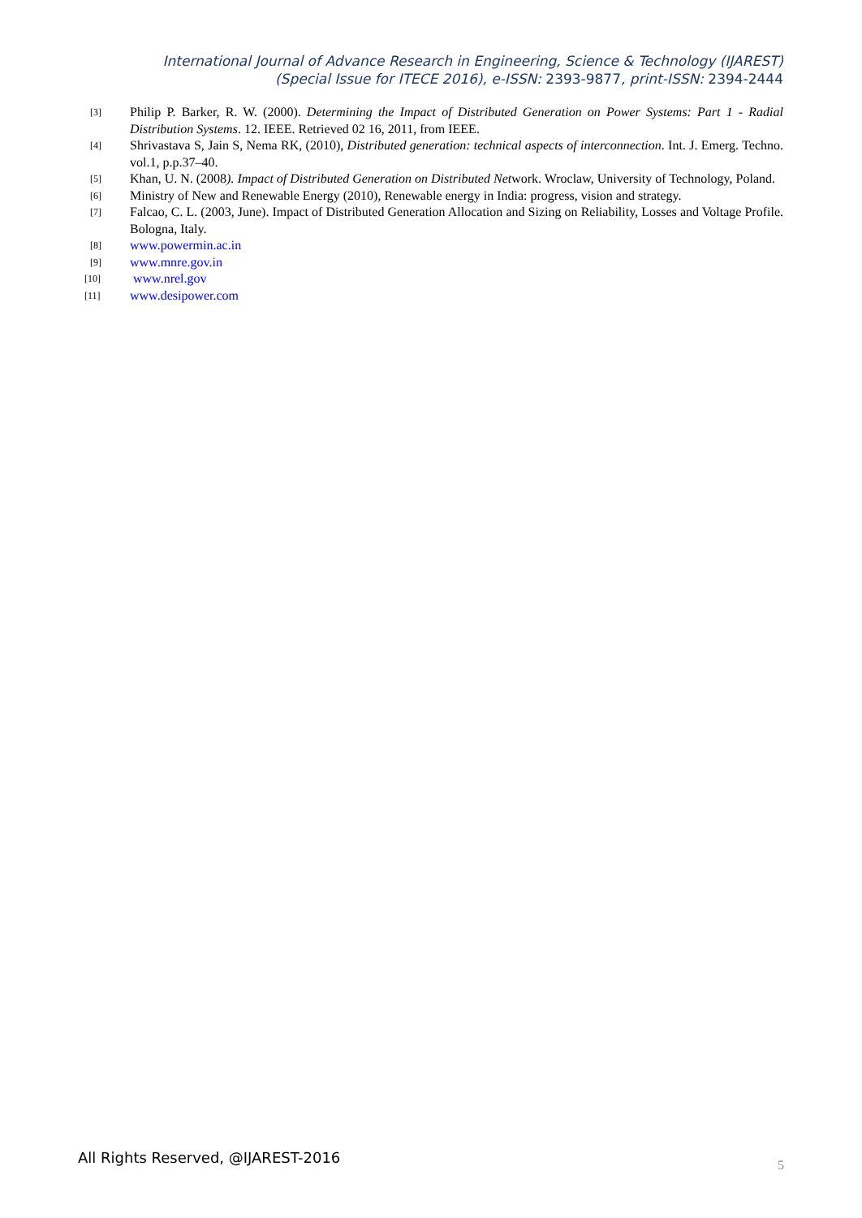International Journal of Advance Research in Engineering, Science & Technology (IJAREST)
(Special Issue for ITECE 2016), e-ISSN: 2393-9877, print-ISSN: 2394-2444
[3]
Philip P. Barker, R. W. (2000). Determining the Impact of Distributed Generation on Power Systems: Part 1 - Radial Distribution Systems. 12. IEEE. Retrieved 02 16, 2011, from IEEE.
[4]
Shrivastava S, Jain S, Nema RK, (2010), Distributed generation: technical aspects of interconnection. Int. J. Emerg. Techno. vol.1, p.p.37–40.
[5]
Khan, U. N. (2008). Impact of Distributed Generation on Distributed Network. Wroclaw, University of Technology, Poland.
[6]
Ministry of New and Renewable Energy (2010), Renewable energy in India: progress, vision and strategy.
[7]
Falcao, C. L. (2003, June). Impact of Distributed Generation Allocation and Sizing on Reliability, Losses and Voltage Profile. Bologna, Italy.
[8]
www.powermin.ac.in
[9]
www.mnre.gov.in
[10]
www.nrel.gov
[11]
www.desipower.com
All Rights Reserved, @IJAREST-2016
5